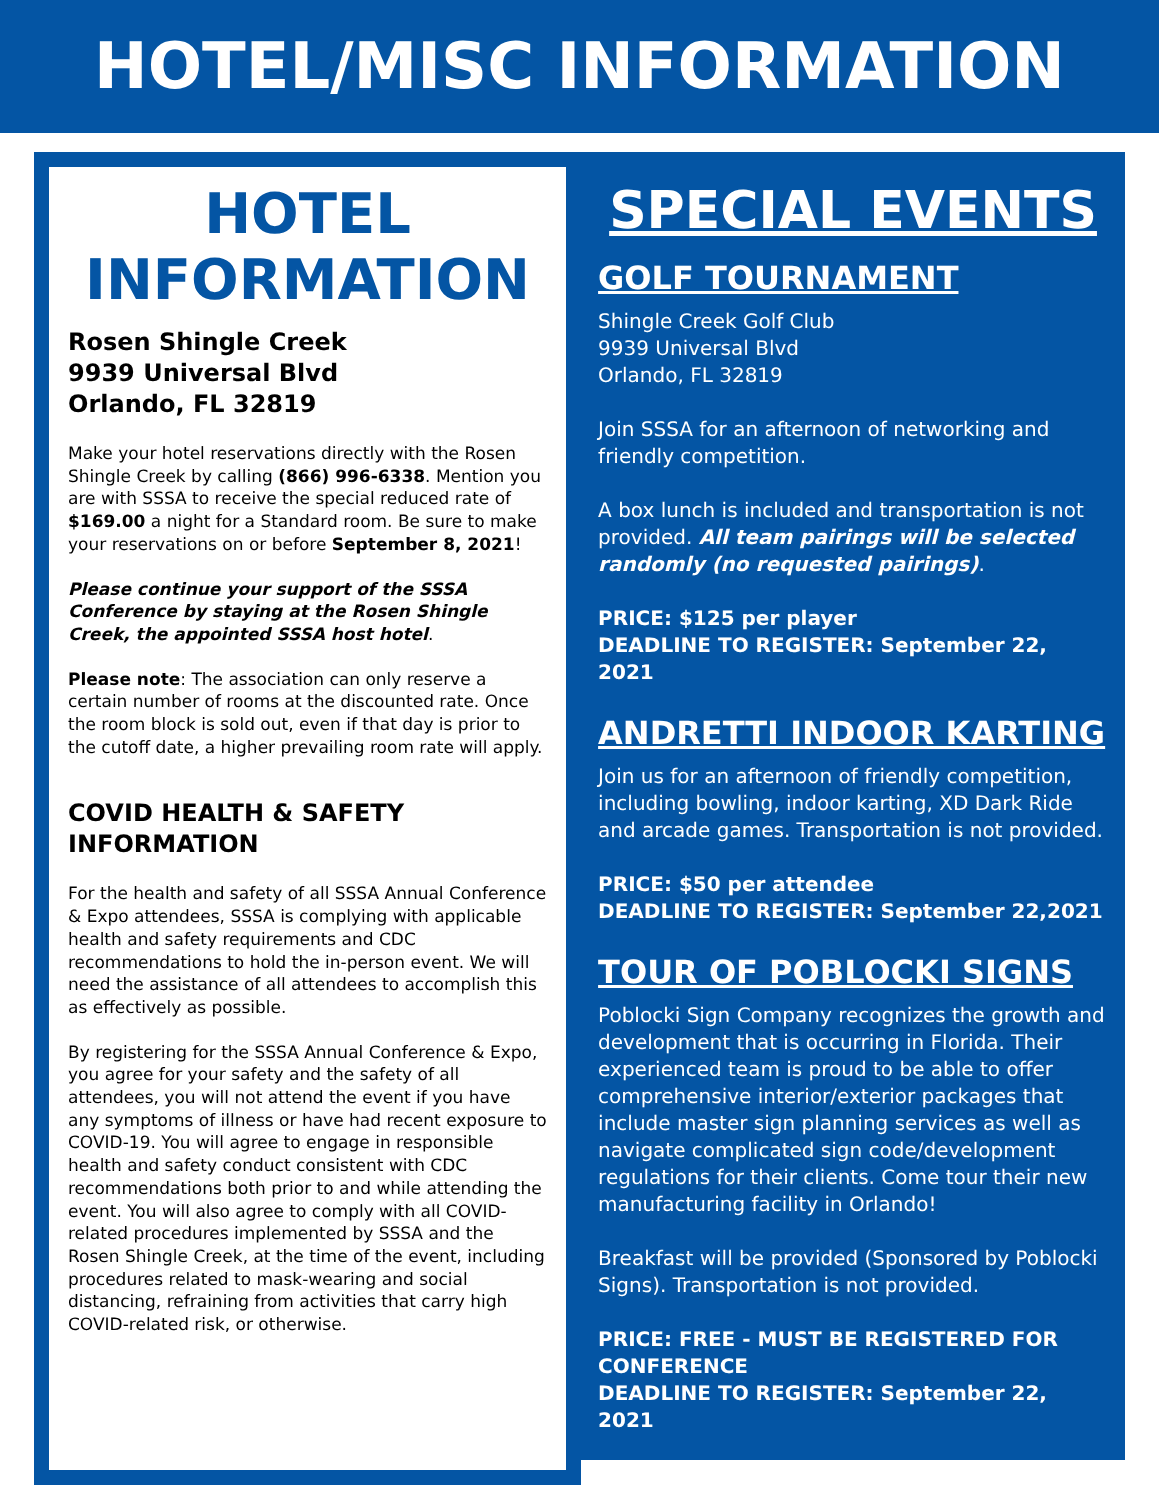HOTEL/MISC INFORMATION
HOTEL INFORMATION
Rosen Shingle Creek
9939 Universal Blvd
Orlando, FL 32819
Make your hotel reservations directly with the Rosen Shingle Creek by calling (866) 996-6338. Mention you are with SSSA to receive the special reduced rate of $169.00 a night for a Standard room. Be sure to make your reservations on or before September 8, 2021!
Please continue your support of the SSSA Conference by staying at the Rosen Shingle Creek, the appointed SSSA host hotel.
Please note: The association can only reserve a certain number of rooms at the discounted rate. Once the room block is sold out, even if that day is prior to the cutoff date, a higher prevailing room rate will apply.
COVID HEALTH & SAFETY INFORMATION
For the health and safety of all SSSA Annual Conference & Expo attendees, SSSA is complying with applicable health and safety requirements and CDC recommendations to hold the in-person event. We will need the assistance of all attendees to accomplish this as effectively as possible.
By registering for the SSSA Annual Conference & Expo, you agree for your safety and the safety of all attendees, you will not attend the event if you have any symptoms of illness or have had recent exposure to COVID-19. You will agree to engage in responsible health and safety conduct consistent with CDC recommendations both prior to and while attending the event. You will also agree to comply with all COVID-related procedures implemented by SSSA and the Rosen Shingle Creek, at the time of the event, including procedures related to mask-wearing and social distancing, refraining from activities that carry high COVID-related risk, or otherwise.
SPECIAL EVENTS
GOLF TOURNAMENT
Shingle Creek Golf Club
9939 Universal Blvd
Orlando, FL 32819
Join SSSA for an afternoon of networking and friendly competition.
A box lunch is included and transportation is not provided. All team pairings will be selected randomly (no requested pairings).
PRICE: $125 per player
DEADLINE TO REGISTER: September 22, 2021
ANDRETTI INDOOR KARTING
Join us for an afternoon of friendly competition, including bowling, indoor karting, XD Dark Ride and arcade games. Transportation is not provided.
PRICE: $50 per attendee
DEADLINE TO REGISTER: September 22,2021
TOUR OF POBLOCKI SIGNS
Poblocki Sign Company recognizes the growth and development that is occurring in Florida. Their experienced team is proud to be able to offer comprehensive interior/exterior packages that include master sign planning services as well as navigate complicated sign code/development regulations for their clients. Come tour their new manufacturing facility in Orlando!
Breakfast will be provided (Sponsored by Poblocki Signs). Transportation is not provided.
PRICE: FREE - MUST BE REGISTERED FOR CONFERENCE
DEADLINE TO REGISTER: September 22, 2021